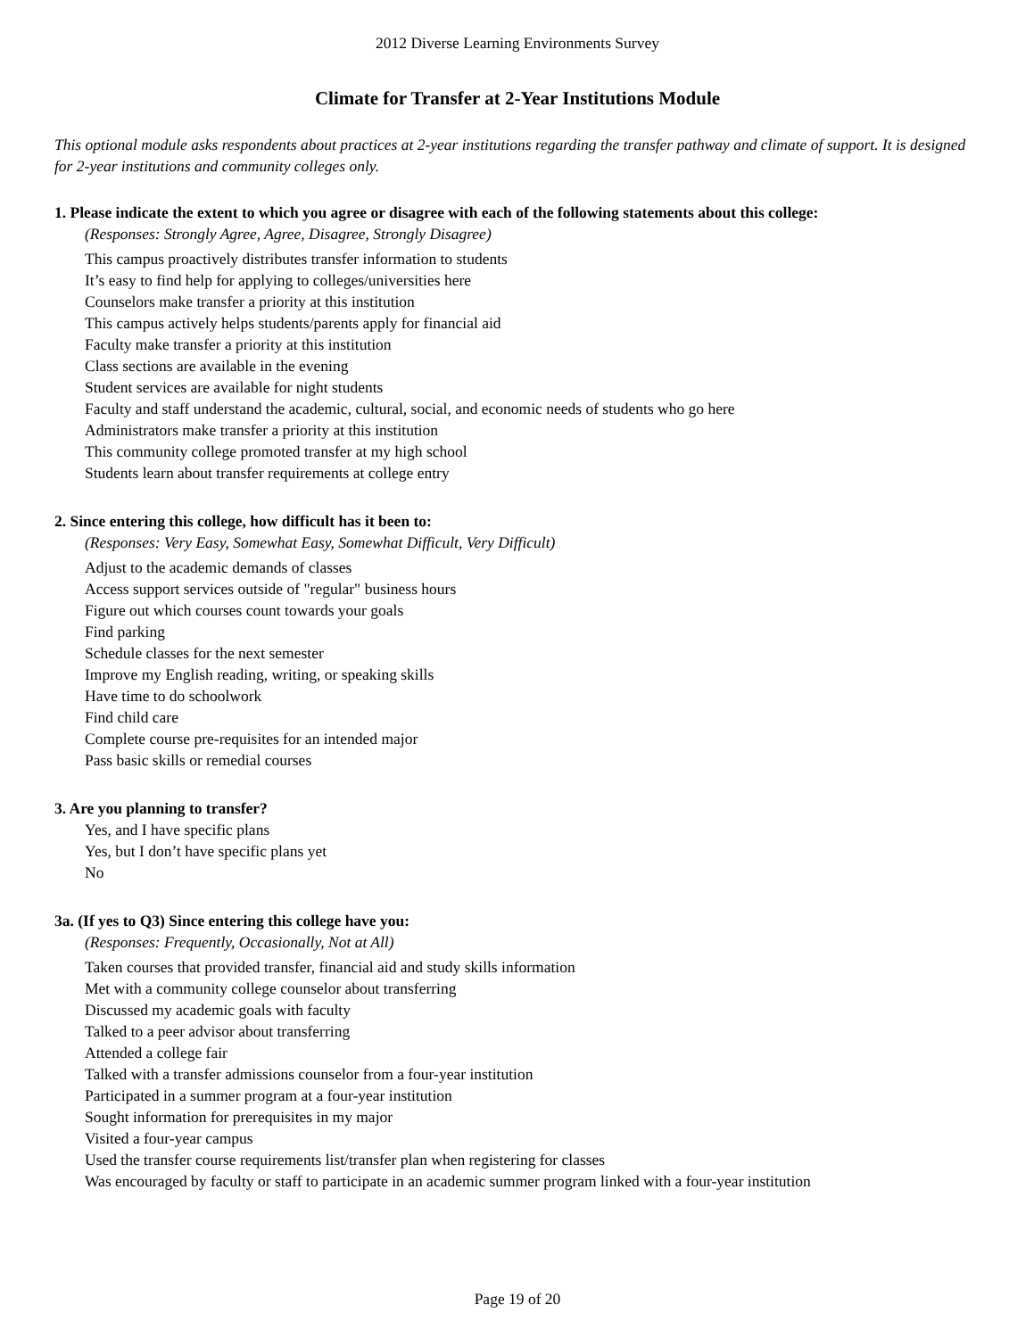2012 Diverse Learning Environments Survey
Climate for Transfer at 2-Year Institutions Module
This optional module asks respondents about practices at 2-year institutions regarding the transfer pathway and climate of support. It is designed for 2-year institutions and community colleges only.
1. Please indicate the extent to which you agree or disagree with each of the following statements about this college:
(Responses: Strongly Agree, Agree, Disagree, Strongly Disagree)
This campus proactively distributes transfer information to students
It’s easy to find help for applying to colleges/universities here
Counselors make transfer a priority at this institution
This campus actively helps students/parents apply for financial aid
Faculty make transfer a priority at this institution
Class sections are available in the evening
Student services are available for night students
Faculty and staff understand the academic, cultural, social, and economic needs of students who go here
Administrators make transfer a priority at this institution
This community college promoted transfer at my high school
Students learn about transfer requirements at college entry
2. Since entering this college, how difficult has it been to:
(Responses: Very Easy, Somewhat Easy, Somewhat Difficult, Very Difficult)
Adjust to the academic demands of classes
Access support services outside of "regular" business hours
Figure out which courses count towards your goals
Find parking
Schedule classes for the next semester
Improve my English reading, writing, or speaking skills
Have time to do schoolwork
Find child care
Complete course pre-requisites for an intended major
Pass basic skills or remedial courses
3. Are you planning to transfer?
Yes, and I have specific plans
Yes, but I don’t have specific plans yet
No
3a. (If yes to Q3) Since entering this college have you:
(Responses: Frequently, Occasionally, Not at All)
Taken courses that provided transfer, financial aid and study skills information
Met with a community college counselor about transferring
Discussed my academic goals with faculty
Talked to a peer advisor about transferring
Attended a college fair
Talked with a transfer admissions counselor from a four-year institution
Participated in a summer program at a four-year institution
Sought information for prerequisites in my major
Visited a four-year campus
Used the transfer course requirements list/transfer plan when registering for classes
Was encouraged by faculty or staff to participate in an academic summer program linked with a four-year institution
Page 19 of 20